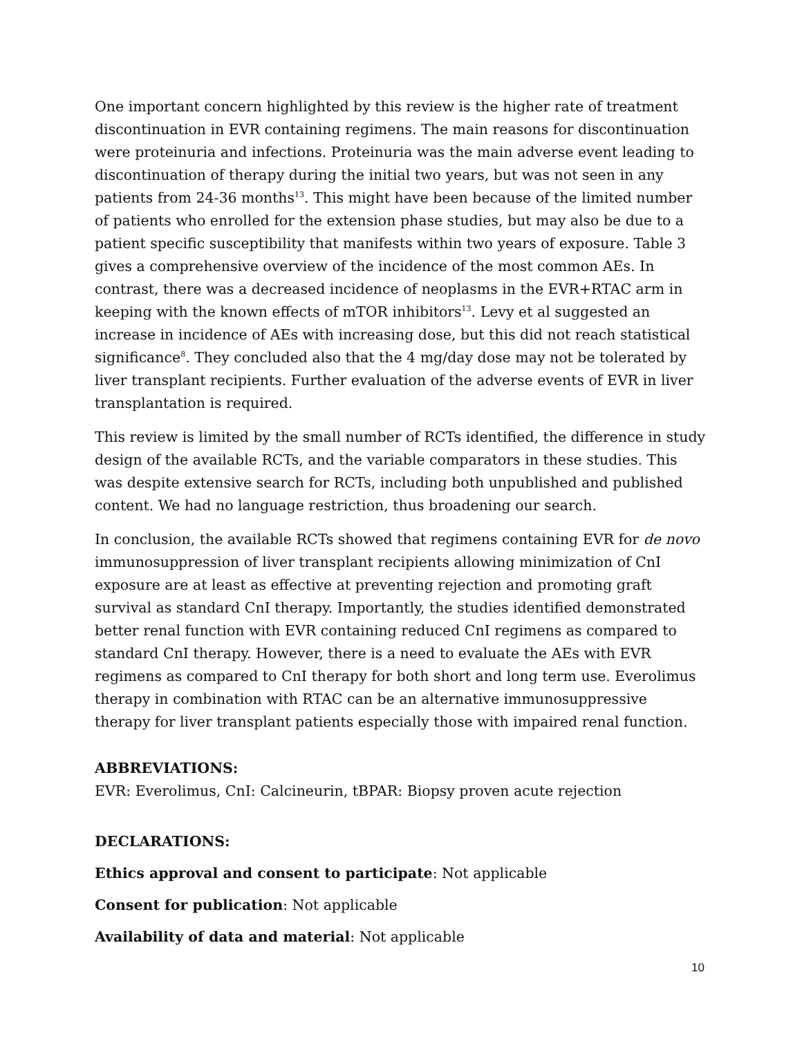One important concern highlighted by this review is the higher rate of treatment discontinuation in EVR containing regimens. The main reasons for discontinuation were proteinuria and infections. Proteinuria was the main adverse event leading to discontinuation of therapy during the initial two years, but was not seen in any patients from 24-36 months<sup>13</sup>. This might have been because of the limited number of patients who enrolled for the extension phase studies, but may also be due to a patient specific susceptibility that manifests within two years of exposure. Table 3 gives a comprehensive overview of the incidence of the most common AEs. In contrast, there was a decreased incidence of neoplasms in the EVR+RTAC arm in keeping with the known effects of mTOR inhibitors<sup>13</sup>. Levy et al suggested an increase in incidence of AEs with increasing dose, but this did not reach statistical significance<sup>8</sup>. They concluded also that the 4 mg/day dose may not be tolerated by liver transplant recipients. Further evaluation of the adverse events of EVR in liver transplantation is required.
This review is limited by the small number of RCTs identified, the difference in study design of the available RCTs, and the variable comparators in these studies. This was despite extensive search for RCTs, including both unpublished and published content. We had no language restriction, thus broadening our search.
In conclusion, the available RCTs showed that regimens containing EVR for de novo immunosuppression of liver transplant recipients allowing minimization of CnI exposure are at least as effective at preventing rejection and promoting graft survival as standard CnI therapy. Importantly, the studies identified demonstrated better renal function with EVR containing reduced CnI regimens as compared to standard CnI therapy. However, there is a need to evaluate the AEs with EVR regimens as compared to CnI therapy for both short and long term use. Everolimus therapy in combination with RTAC can be an alternative immunosuppressive therapy for liver transplant patients especially those with impaired renal function.
ABBREVIATIONS:
EVR: Everolimus, CnI: Calcineurin, tBPAR: Biopsy proven acute rejection
DECLARATIONS:
Ethics approval and consent to participate: Not applicable
Consent for publication: Not applicable
Availability of data and material: Not applicable
10